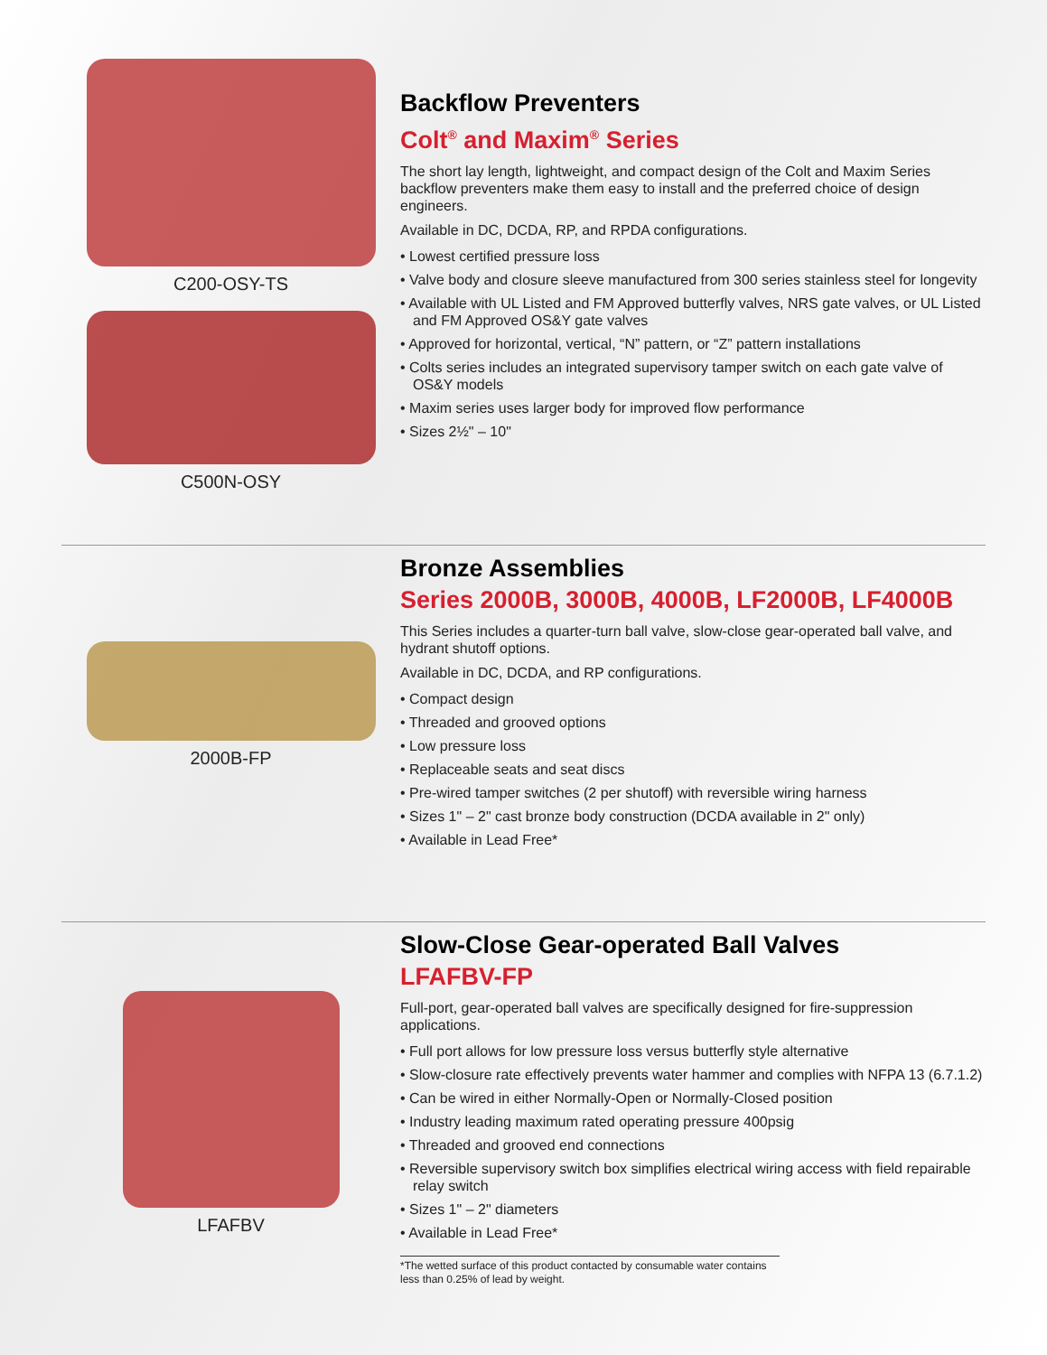C200-OSY-TS
C500N-OSY
Backflow Preventers
Colt<sup>®</sup> and Maxim<sup>®</sup> Series
The short lay length, lightweight, and compact design of the Colt and Maxim Series backflow preventers make them easy to install and the preferred choice of design engineers.
Available in DC, DCDA, RP, and RPDA configurations.
• Lowest certified pressure loss
• Valve body and closure sleeve manufactured from 300 series stainless steel for longevity
• Available with UL Listed and FM Approved butterfly valves, NRS gate valves, or UL Listed and FM Approved OS&Y gate valves
• Approved for horizontal, vertical, “N” pattern, or “Z” pattern installations
• Colts series includes an integrated supervisory tamper switch on each gate valve of OS&Y models
• Maxim series uses larger body for improved flow performance
• Sizes 2½" – 10"
2000B-FP
Bronze Assemblies
Series 2000B, 3000B, 4000B, LF2000B, LF4000B
This Series includes a quarter-turn ball valve, slow-close gear-operated ball valve, and hydrant shutoff options.
Available in DC, DCDA, and RP configurations.
• Compact design
• Threaded and grooved options
• Low pressure loss
• Replaceable seats and seat discs
• Pre-wired tamper switches (2 per shutoff) with reversible wiring harness
• Sizes 1" – 2" cast bronze body construction (DCDA available in 2" only)
• Available in Lead Free*
LFAFBV
Slow-Close Gear-operated Ball Valves
LFAFBV-FP
Full-port, gear-operated ball valves are specifically designed for fire-suppression applications.
• Full port allows for low pressure loss versus butterfly style alternative
• Slow-closure rate effectively prevents water hammer and complies with NFPA 13 (6.7.1.2)
• Can be wired in either Normally-Open or Normally-Closed position
• Industry leading maximum rated operating pressure 400psig
• Threaded and grooved end connections
• Reversible supervisory switch box simplifies electrical wiring access with field repairable relay switch
• Sizes 1" – 2" diameters
• Available in Lead Free*
*The wetted surface of this product contacted by consumable water contains less than 0.25% of lead by weight.